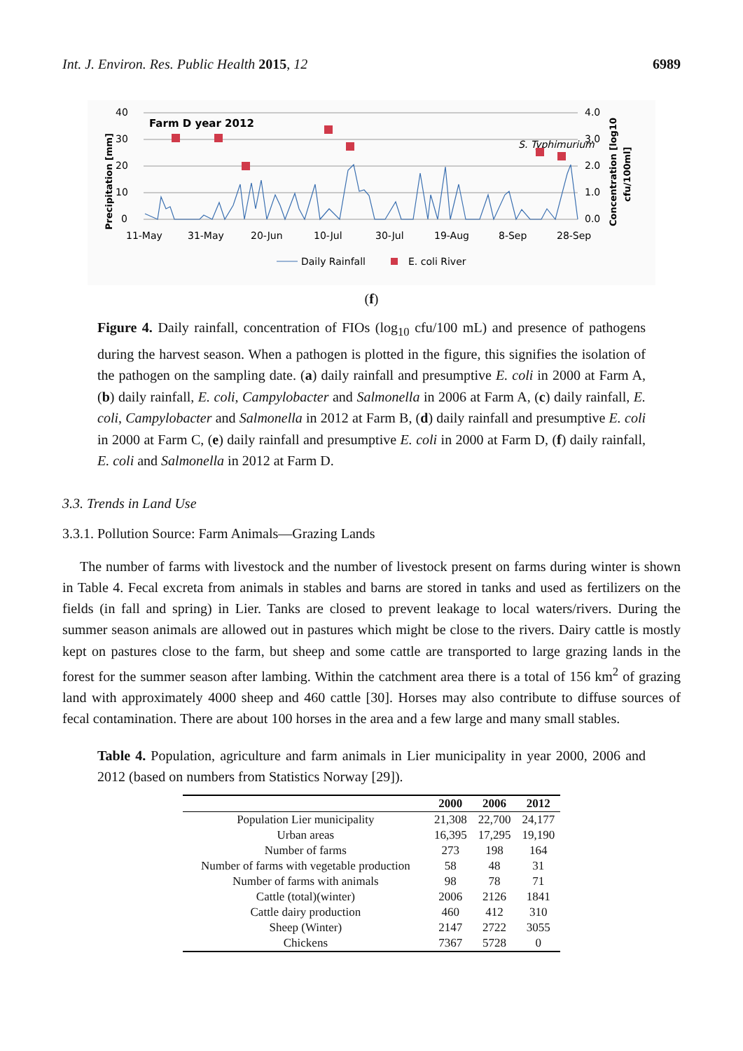Int. J. Environ. Res. Public Health 2015, 12 6989
Precipitation [mm]
40
30
20
10
0
Farm D year 2012
4.0
3.0
2.0
1.0
0.0
S. Typhimurium
Concentration [log10
cfu/100ml]
11-May
31-May
20-Jun
10-Jul
30-Jul
19-Aug
8-Sep
28-Sep
Daily Rainfall
E. coli River
(f)
Figure 4. Daily rainfall, concentration of FIOs (log<sub>10</sub> cfu/100 mL) and presence of pathogens during the harvest season. When a pathogen is plotted in the figure, this signifies the isolation of the pathogen on the sampling date. (a) daily rainfall and presumptive E. coli in 2000 at Farm A, (b) daily rainfall, E. coli, Campylobacter and Salmonella in 2006 at Farm A, (c) daily rainfall, E. coli, Campylobacter and Salmonella in 2012 at Farm B, (d) daily rainfall and presumptive E. coli in 2000 at Farm C, (e) daily rainfall and presumptive E. coli in 2000 at Farm D, (f) daily rainfall, E. coli and Salmonella in 2012 at Farm D.
3.3. Trends in Land Use
3.3.1. Pollution Source: Farm Animals—Grazing Lands
The number of farms with livestock and the number of livestock present on farms during winter is shown in Table 4. Fecal excreta from animals in stables and barns are stored in tanks and used as fertilizers on the fields (in fall and spring) in Lier. Tanks are closed to prevent leakage to local waters/rivers. During the summer season animals are allowed out in pastures which might be close to the rivers. Dairy cattle is mostly kept on pastures close to the farm, but sheep and some cattle are transported to large grazing lands in the forest for the summer season after lambing. Within the catchment area there is a total of 156 km<sup>2</sup> of grazing land with approximately 4000 sheep and 460 cattle [30]. Horses may also contribute to diffuse sources of fecal contamination. There are about 100 horses in the area and a few large and many small stables.
Table 4. Population, agriculture and farm animals in Lier municipality in year 2000, 2006 and 2012 (based on numbers from Statistics Norway [29]).
| | 2000 | 2006 | 2012 |
| --- | --- | --- | --- |
| Population Lier municipality | 21,308 | 22,700 | 24,177 |
| Urban areas | 16,395 | 17,295 | 19,190 |
| Number of farms | 273 | 198 | 164 |
| Number of farms with vegetable production | 58 | 48 | 31 |
| Number of farms with animals | 98 | 78 | 71 |
| Cattle (total)(winter) | 2006 | 2126 | 1841 |
| Cattle dairy production | 460 | 412 | 310 |
| Sheep (Winter) | 2147 | 2722 | 3055 |
| Chickens | 7367 | 5728 | 0 |